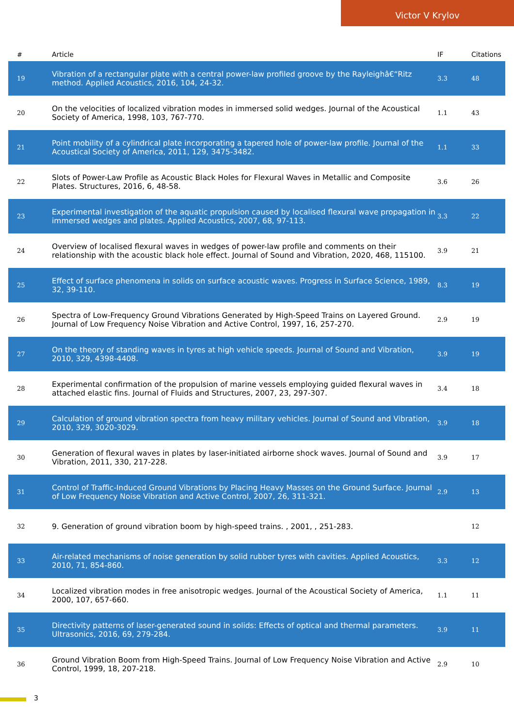Victor V Krylov
| # | Article | IF | Citations |
| --- | --- | --- | --- |
| 19 | Vibration of a rectangular plate with a central power-law profiled groove by the Rayleighâ€“Ritz method. Applied Acoustics, 2016, 104, 24-32. | 3.3 | 48 |
| 20 | On the velocities of localized vibration modes in immersed solid wedges. Journal of the Acoustical Society of America, 1998, 103, 767-770. | 1.1 | 43 |
| 21 | Point mobility of a cylindrical plate incorporating a tapered hole of power-law profile. Journal of the Acoustical Society of America, 2011, 129, 3475-3482. | 1.1 | 33 |
| 22 | Slots of Power-Law Profile as Acoustic Black Holes for Flexural Waves in Metallic and Composite Plates. Structures, 2016, 6, 48-58. | 3.6 | 26 |
| 23 | Experimental investigation of the aquatic propulsion caused by localised flexural wave propagation in immersed wedges and plates. Applied Acoustics, 2007, 68, 97-113. | 3.3 | 22 |
| 24 | Overview of localised flexural waves in wedges of power-law profile and comments on their relationship with the acoustic black hole effect. Journal of Sound and Vibration, 2020, 468, 115100. | 3.9 | 21 |
| 25 | Effect of surface phenomena in solids on surface acoustic waves. Progress in Surface Science, 1989, 32, 39-110. | 8.3 | 19 |
| 26 | Spectra of Low-Frequency Ground Vibrations Generated by High-Speed Trains on Layered Ground. Journal of Low Frequency Noise Vibration and Active Control, 1997, 16, 257-270. | 2.9 | 19 |
| 27 | On the theory of standing waves in tyres at high vehicle speeds. Journal of Sound and Vibration, 2010, 329, 4398-4408. | 3.9 | 19 |
| 28 | Experimental confirmation of the propulsion of marine vessels employing guided flexural waves in attached elastic fins. Journal of Fluids and Structures, 2007, 23, 297-307. | 3.4 | 18 |
| 29 | Calculation of ground vibration spectra from heavy military vehicles. Journal of Sound and Vibration, 2010, 329, 3020-3029. | 3.9 | 18 |
| 30 | Generation of flexural waves in plates by laser-initiated airborne shock waves. Journal of Sound and Vibration, 2011, 330, 217-228. | 3.9 | 17 |
| 31 | Control of Traffic-Induced Ground Vibrations by Placing Heavy Masses on the Ground Surface. Journal of Low Frequency Noise Vibration and Active Control, 2007, 26, 311-321. | 2.9 | 13 |
| 32 | 9. Generation of ground vibration boom by high-speed trains. , 2001, , 251-283. | | 12 |
| 33 | Air-related mechanisms of noise generation by solid rubber tyres with cavities. Applied Acoustics, 2010, 71, 854-860. | 3.3 | 12 |
| 34 | Localized vibration modes in free anisotropic wedges. Journal of the Acoustical Society of America, 2000, 107, 657-660. | 1.1 | 11 |
| 35 | Directivity patterns of laser-generated sound in solids: Effects of optical and thermal parameters. Ultrasonics, 2016, 69, 279-284. | 3.9 | 11 |
| 36 | Ground Vibration Boom from High-Speed Trains. Journal of Low Frequency Noise Vibration and Active Control, 1999, 18, 207-218. | 2.9 | 10 |
3